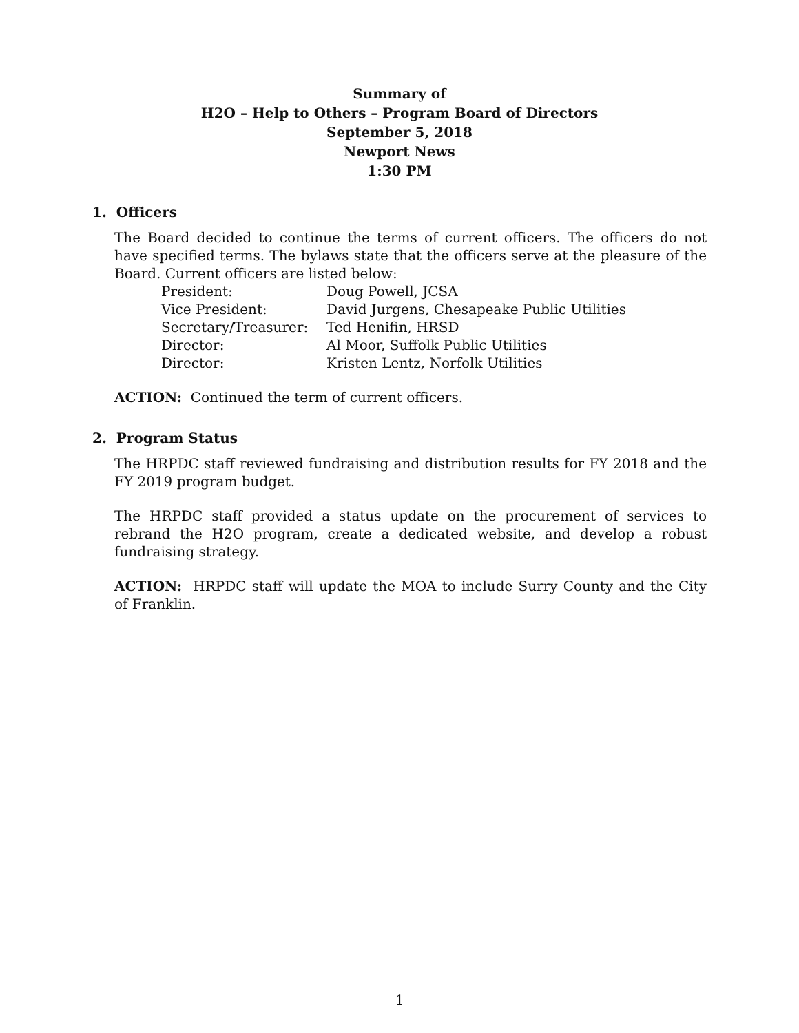Summary of
H2O – Help to Others – Program Board of Directors
September 5, 2018
Newport News
1:30 PM
1. Officers
The Board decided to continue the terms of current officers. The officers do not have specified terms. The bylaws state that the officers serve at the pleasure of the Board. Current officers are listed below:
| President: | Doug Powell, JCSA |
| Vice President: | David Jurgens, Chesapeake Public Utilities |
| Secretary/Treasurer: | Ted Henifin, HRSD |
| Director: | Al Moor, Suffolk Public Utilities |
| Director: | Kristen Lentz, Norfolk Utilities |
ACTION: Continued the term of current officers.
2. Program Status
The HRPDC staff reviewed fundraising and distribution results for FY 2018 and the FY 2019 program budget.
The HRPDC staff provided a status update on the procurement of services to rebrand the H2O program, create a dedicated website, and develop a robust fundraising strategy.
ACTION: HRPDC staff will update the MOA to include Surry County and the City of Franklin.
1